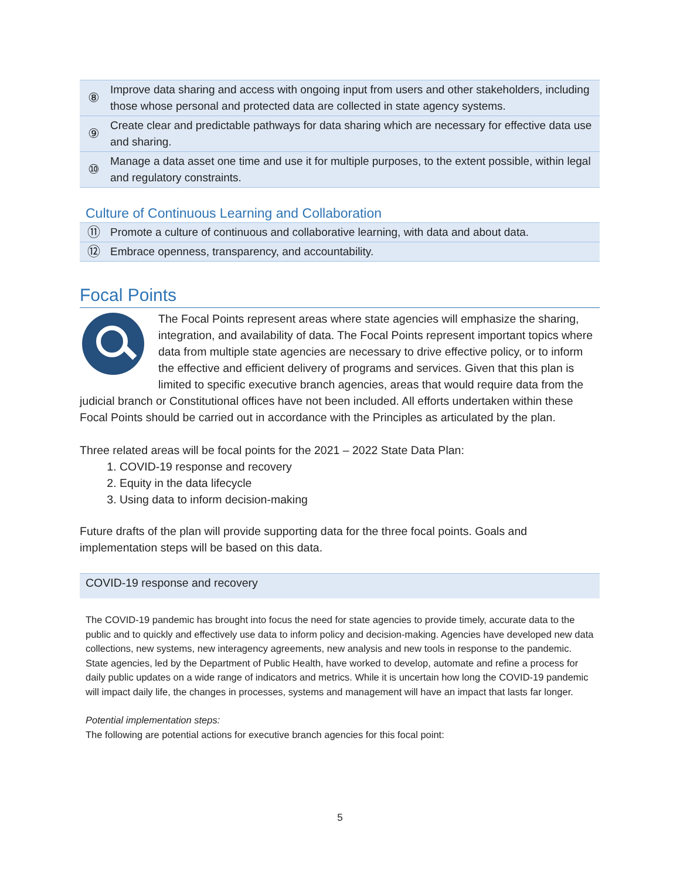| ⑧ | Improve data sharing and access with ongoing input from users and other stakeholders, including those whose personal and protected data are collected in state agency systems. |
| ⑨ | Create clear and predictable pathways for data sharing which are necessary for effective data use and sharing. |
| ⑩ | Manage a data asset one time and use it for multiple purposes, to the extent possible, within legal and regulatory constraints. |
Culture of Continuous Learning and Collaboration
| ⑪ | Promote a culture of continuous and collaborative learning, with data and about data. |
| ⑫ | Embrace openness, transparency, and accountability. |
Focal Points
The Focal Points represent areas where state agencies will emphasize the sharing, integration, and availability of data. The Focal Points represent important topics where data from multiple state agencies are necessary to drive effective policy, or to inform the effective and efficient delivery of programs and services. Given that this plan is limited to specific executive branch agencies, areas that would require data from the judicial branch or Constitutional offices have not been included. All efforts undertaken within these Focal Points should be carried out in accordance with the Principles as articulated by the plan.
Three related areas will be focal points for the 2021 – 2022 State Data Plan:
1. COVID-19 response and recovery
2. Equity in the data lifecycle
3. Using data to inform decision-making
Future drafts of the plan will provide supporting data for the three focal points. Goals and implementation steps will be based on this data.
COVID-19 response and recovery
The COVID-19 pandemic has brought into focus the need for state agencies to provide timely, accurate data to the public and to quickly and effectively use data to inform policy and decision-making. Agencies have developed new data collections, new systems, new interagency agreements, new analysis and new tools in response to the pandemic. State agencies, led by the Department of Public Health, have worked to develop, automate and refine a process for daily public updates on a wide range of indicators and metrics. While it is uncertain how long the COVID-19 pandemic will impact daily life, the changes in processes, systems and management will have an impact that lasts far longer.
Potential implementation steps:
The following are potential actions for executive branch agencies for this focal point:
5